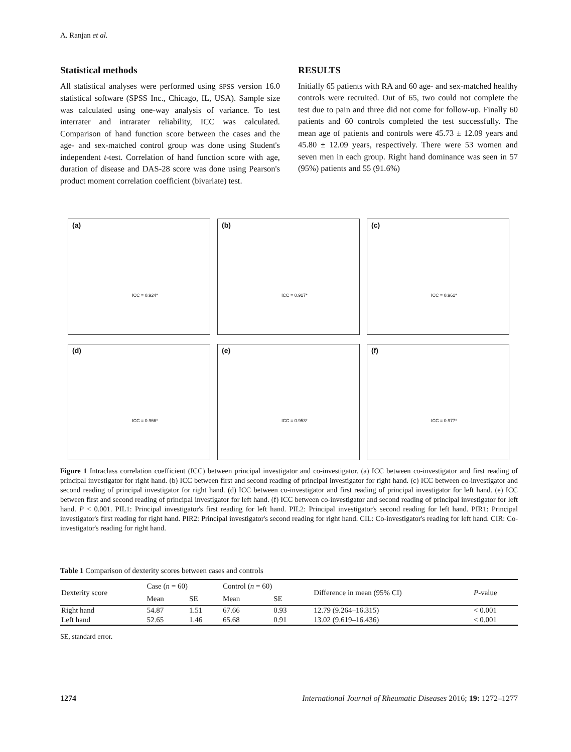A. Ranjan et al.
Statistical methods
All statistical analyses were performed using SPSS version 16.0 statistical software (SPSS Inc., Chicago, IL, USA). Sample size was calculated using one-way analysis of variance. To test interrater and intrarater reliability, ICC was calculated. Comparison of hand function score between the cases and the age- and sex-matched control group was done using Student's independent t-test. Correlation of hand function score with age, duration of disease and DAS-28 score was done using Pearson's product moment correlation coefficient (bivariate) test.
RESULTS
Initially 65 patients with RA and 60 age- and sex-matched healthy controls were recruited. Out of 65, two could not complete the test due to pain and three did not come for follow-up. Finally 60 patients and 60 controls completed the test successfully. The mean age of patients and controls were 45.73 ± 12.09 years and 45.80 ± 12.09 years, respectively. There were 53 women and seven men in each group. Right hand dominance was seen in 57 (95%) patients and 55 (91.6%)
(a)
ICC = 0.924*
(b)
ICC = 0.917*
(c)
ICC = 0.961*
(d)
ICC = 0.966*
(e)
ICC = 0.953*
(f)
ICC = 0.977*
Figure 1 Intraclass correlation coefficient (ICC) between principal investigator and co-investigator. (a) ICC between co-investigator and first reading of principal investigator for right hand. (b) ICC between first and second reading of principal investigator for right hand. (c) ICC between co-investigator and second reading of principal investigator for right hand. (d) ICC between co-investigator and first reading of principal investigator for left hand. (e) ICC between first and second reading of principal investigator for left hand. (f) ICC between co-investigator and second reading of principal investigator for left hand. P < 0.001. PIL1: Principal investigator's first reading for left hand. PIL2: Principal investigator's second reading for left hand. PIR1: Principal investigator's first reading for right hand. PIR2: Principal investigator's second reading for right hand. CIL: Co-investigator's reading for left hand. CIR: Co-investigator's reading for right hand.
Table 1 Comparison of dexterity scores between cases and controls
| Dexterity score | Case ( n = 60) | | Control ( n = 60) | | Difference in mean (95% CI) | P -value |
| --- | --- | --- | --- | --- | --- | --- |
| | Mean | SE | Mean | SE | | |
| Right hand | 54.87 | 1.51 | 67.66 | 0.93 | 12.79 (9.264–16.315) | < 0.001 |
| Left hand | 52.65 | 1.46 | 65.68 | 0.91 | 13.02 (9.619–16.436) | < 0.001 |
SE, standard error.
1274 International Journal of Rheumatic Diseases 2016; 19: 1272–1277